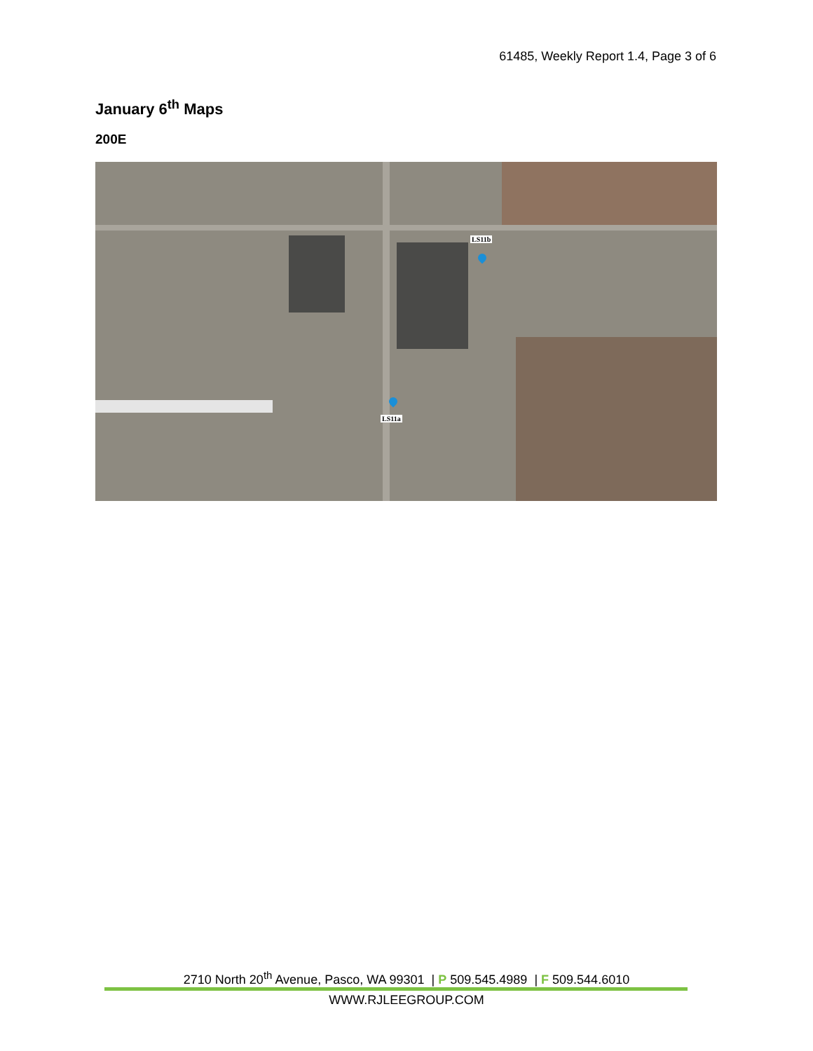61485, Weekly Report 1.4, Page 3 of 6
January 6<sup>th</sup> Maps
200E
LS11b
LS11a
2710 North 20<sup>th</sup> Avenue, Pasco, WA 99301 | P 509.545.4989 | F 509.544.6010
WWW.RJLEEGROUP.COM